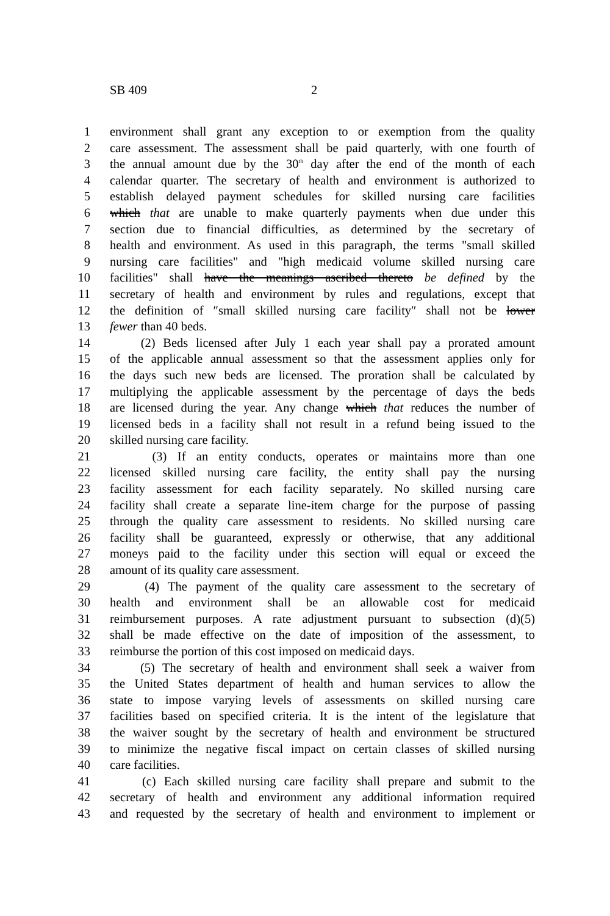SB 409 2
1 environment shall grant any exception to or exemption from the quality
2 care assessment. The assessment shall be paid quarterly, with one fourth of
3 the annual amount due by the 30<sup>th</sup> day after the end of the month of each
4 calendar quarter. The secretary of health and environment is authorized to
5 establish delayed payment schedules for skilled nursing care facilities
6 which that are unable to make quarterly payments when due under this
7 section due to financial difficulties, as determined by the secretary of
8 health and environment. As used in this paragraph, the terms "small skilled
9 nursing care facilities" and "high medicaid volume skilled nursing care
10 facilities" shall have the meanings ascribed thereto be defined by the
11 secretary of health and environment by rules and regulations, except that
12 the definition of ″small skilled nursing care facility″ shall not be lower
13 fewer than 40 beds.
14 (2) Beds licensed after July 1 each year shall pay a prorated amount
15 of the applicable annual assessment so that the assessment applies only for
16 the days such new beds are licensed. The proration shall be calculated by
17 multiplying the applicable assessment by the percentage of days the beds
18 are licensed during the year. Any change which that reduces the number of
19 licensed beds in a facility shall not result in a refund being issued to the
20 skilled nursing care facility.
21 (3) If an entity conducts, operates or maintains more than one
22 licensed skilled nursing care facility, the entity shall pay the nursing
23 facility assessment for each facility separately. No skilled nursing care
24 facility shall create a separate line-item charge for the purpose of passing
25 through the quality care assessment to residents. No skilled nursing care
26 facility shall be guaranteed, expressly or otherwise, that any additional
27 moneys paid to the facility under this section will equal or exceed the
28 amount of its quality care assessment.
29 (4) The payment of the quality care assessment to the secretary of
30 health and environment shall be an allowable cost for medicaid
31 reimbursement purposes. A rate adjustment pursuant to subsection (d)(5)
32 shall be made effective on the date of imposition of the assessment, to
33 reimburse the portion of this cost imposed on medicaid days.
34 (5) The secretary of health and environment shall seek a waiver from
35 the United States department of health and human services to allow the
36 state to impose varying levels of assessments on skilled nursing care
37 facilities based on specified criteria. It is the intent of the legislature that
38 the waiver sought by the secretary of health and environment be structured
39 to minimize the negative fiscal impact on certain classes of skilled nursing
40 care facilities.
41 (c) Each skilled nursing care facility shall prepare and submit to the
42 secretary of health and environment any additional information required
43 and requested by the secretary of health and environment to implement or